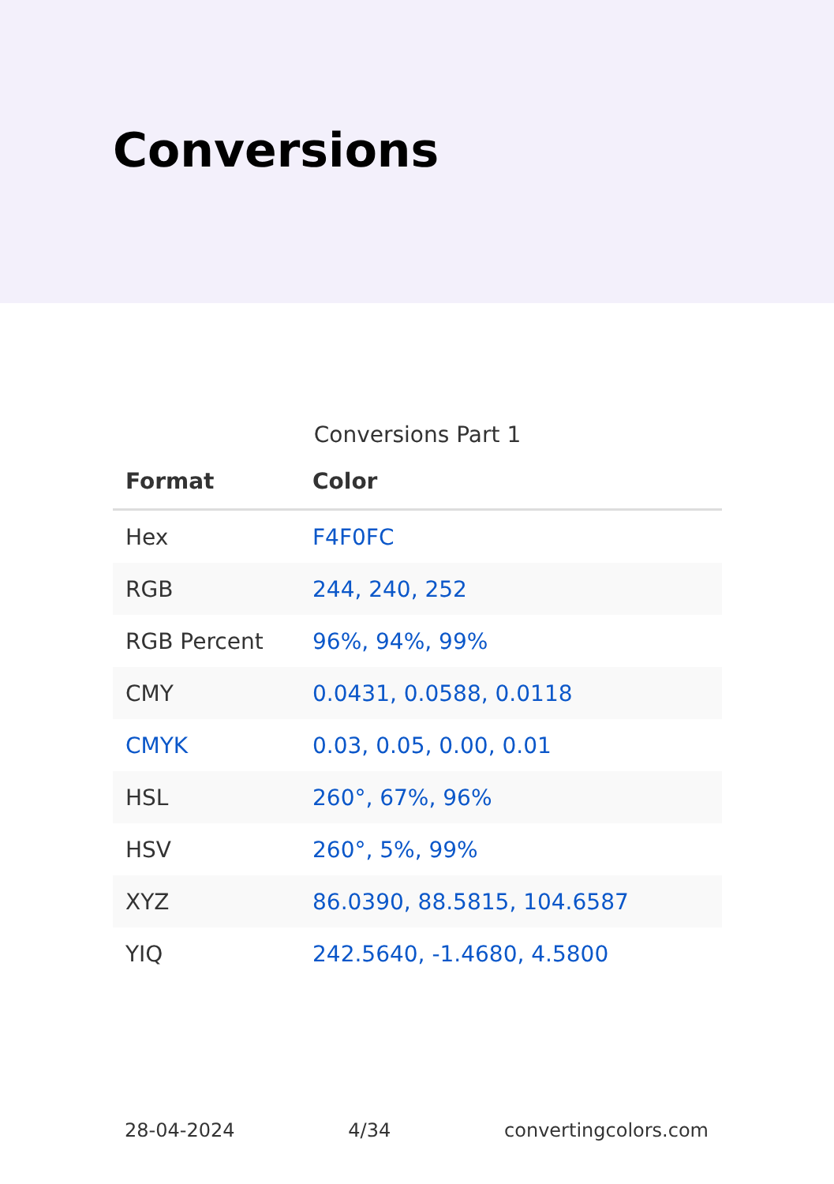Conversions
Conversions Part 1
| Format | Color |
| --- | --- |
| Hex | F4F0FC |
| RGB | 244, 240, 252 |
| RGB Percent | 96%, 94%, 99% |
| CMY | 0.0431, 0.0588, 0.0118 |
| CMYK | 0.03, 0.05, 0.00, 0.01 |
| HSL | 260°, 67%, 96% |
| HSV | 260°, 5%, 99% |
| XYZ | 86.0390, 88.5815, 104.6587 |
| YIQ | 242.5640, -1.4680, 4.5800 |
28-04-2024 4/34 convertingcolors.com